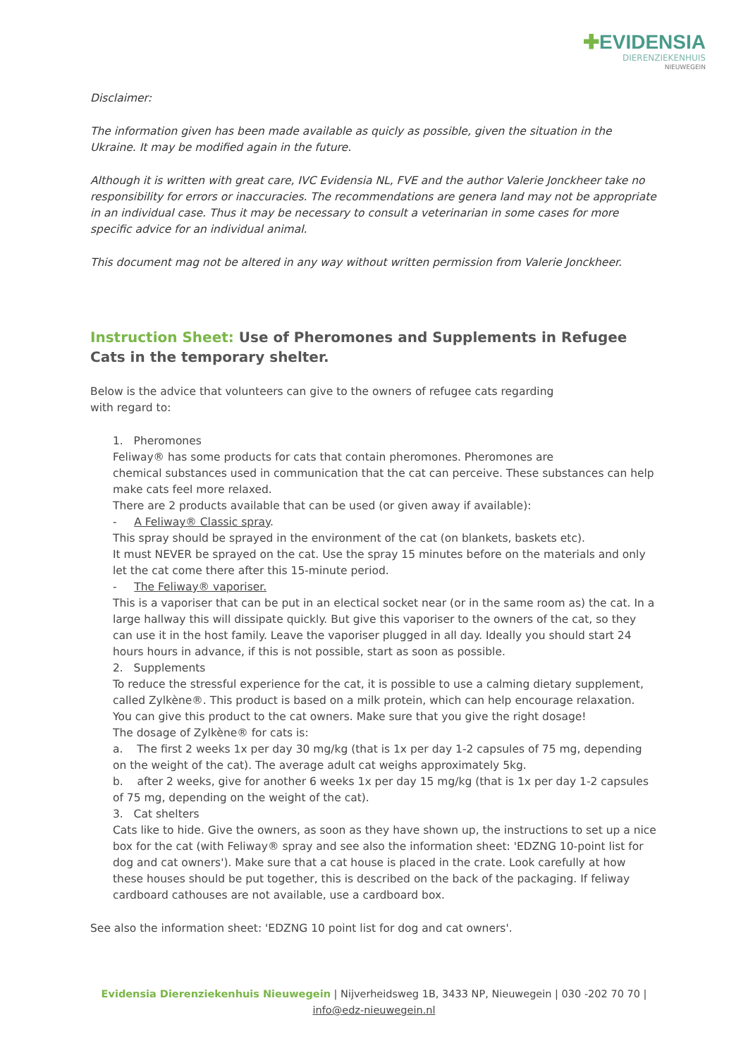✚EVIDENSIA
DIERENZIEKENHUIS
NIEUWEGEIN
Disclaimer:
The information given has been made available as quicly as possible, given the situation in the Ukraine. It may be modified again in the future.
Although it is written with great care, IVC Evidensia NL, FVE and the author Valerie Jonckheer take no responsibility for errors or inaccuracies. The recommendations are genera land may not be appropriate in an individual case. Thus it may be necessary to consult a veterinarian in some cases for more specific advice for an individual animal.
This document mag not be altered in any way without written permission from Valerie Jonckheer.
Instruction Sheet: Use of Pheromones and Supplements in Refugee Cats in the temporary shelter.
Below is the advice that volunteers can give to the owners of refugee cats regarding
with regard to:
1. Pheromones
Feliway® has some products for cats that contain pheromones. Pheromones are
chemical substances used in communication that the cat can perceive. These substances can help make cats feel more relaxed.
There are 2 products available that can be used (or given away if available):
- A Feliway® Classic spray.
This spray should be sprayed in the environment of the cat (on blankets, baskets etc).
It must NEVER be sprayed on the cat. Use the spray 15 minutes before on the materials and only let the cat come there after this 15-minute period.
- The Feliway® vaporiser.
This is a vaporiser that can be put in an electical socket near (or in the same room as) the cat. In a large hallway this will dissipate quickly. But give this vaporiser to the owners of the cat, so they can use it in the host family. Leave the vaporiser plugged in all day. Ideally you should start 24 hours hours in advance, if this is not possible, start as soon as possible.
2. Supplements
To reduce the stressful experience for the cat, it is possible to use a calming dietary supplement, called Zylkène®. This product is based on a milk protein, which can help encourage relaxation.
You can give this product to the cat owners. Make sure that you give the right dosage!
The dosage of Zylkène® for cats is:
a. The first 2 weeks 1x per day 30 mg/kg (that is 1x per day 1-2 capsules of 75 mg, depending on the weight of the cat). The average adult cat weighs approximately 5kg.
b. after 2 weeks, give for another 6 weeks 1x per day 15 mg/kg (that is 1x per day 1-2 capsules of 75 mg, depending on the weight of the cat).
3. Cat shelters
Cats like to hide. Give the owners, as soon as they have shown up, the instructions to set up a nice box for the cat (with Feliway® spray and see also the information sheet: 'EDZNG 10-point list for dog and cat owners'). Make sure that a cat house is placed in the crate. Look carefully at how these houses should be put together, this is described on the back of the packaging. If feliway cardboard cathouses are not available, use a cardboard box.
See also the information sheet: 'EDZNG 10 point list for dog and cat owners'.
Evidensia Dierenziekenhuis Nieuwegein | Nijverheidsweg 1B, 3433 NP, Nieuwegein | 030 -202 70 70 |
info@edz-nieuwegein.nl